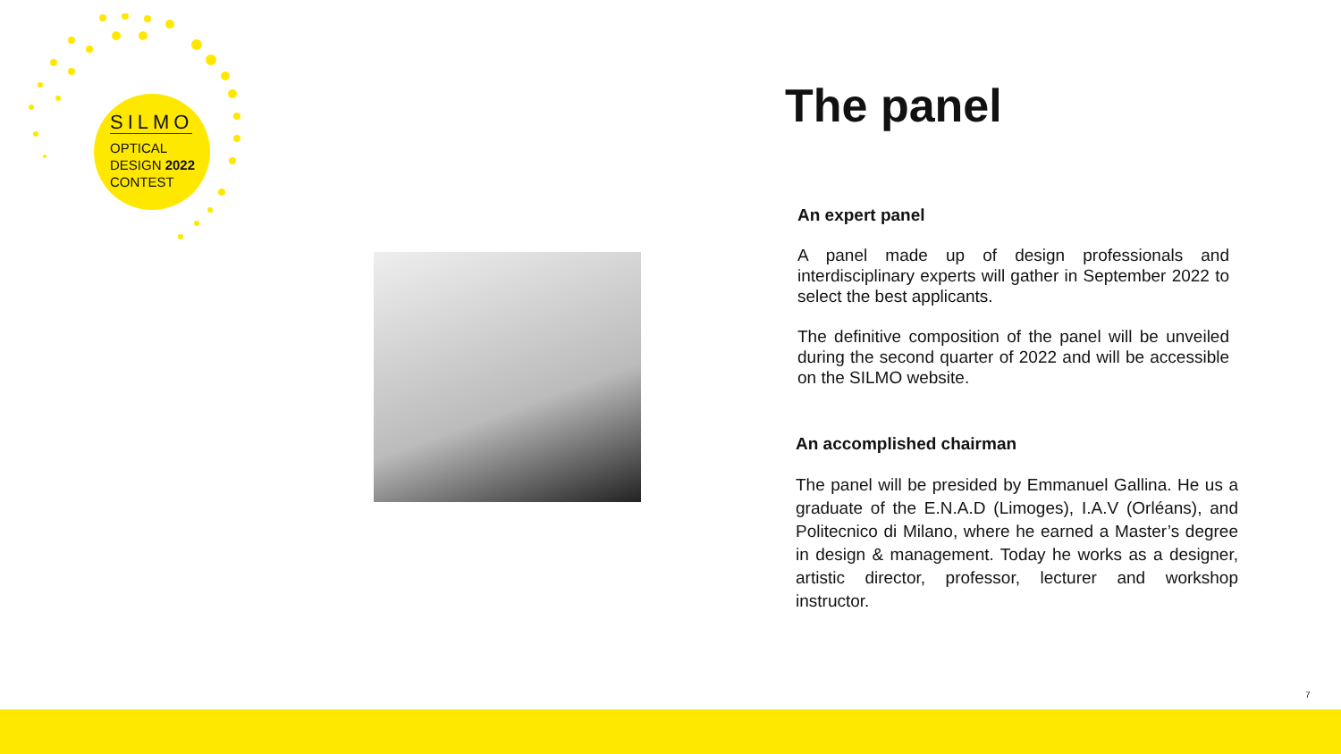SILMO
OPTICAL
DESIGN 2022
CONTEST
The panel
An expert panel
A panel made up of design professionals and interdisciplinary experts will gather in September 2022 to select the best applicants.
The definitive composition of the panel will be unveiled during the second quarter of 2022 and will be accessible on the SILMO website.
An accomplished chairman
The panel will be presided by Emmanuel Gallina. He us a graduate of the E.N.A.D (Limoges), I.A.V (Orléans), and Politecnico di Milano, where he earned a Master’s degree in design & management. Today he works as a designer, artistic director, professor, lecturer and workshop instructor.
7